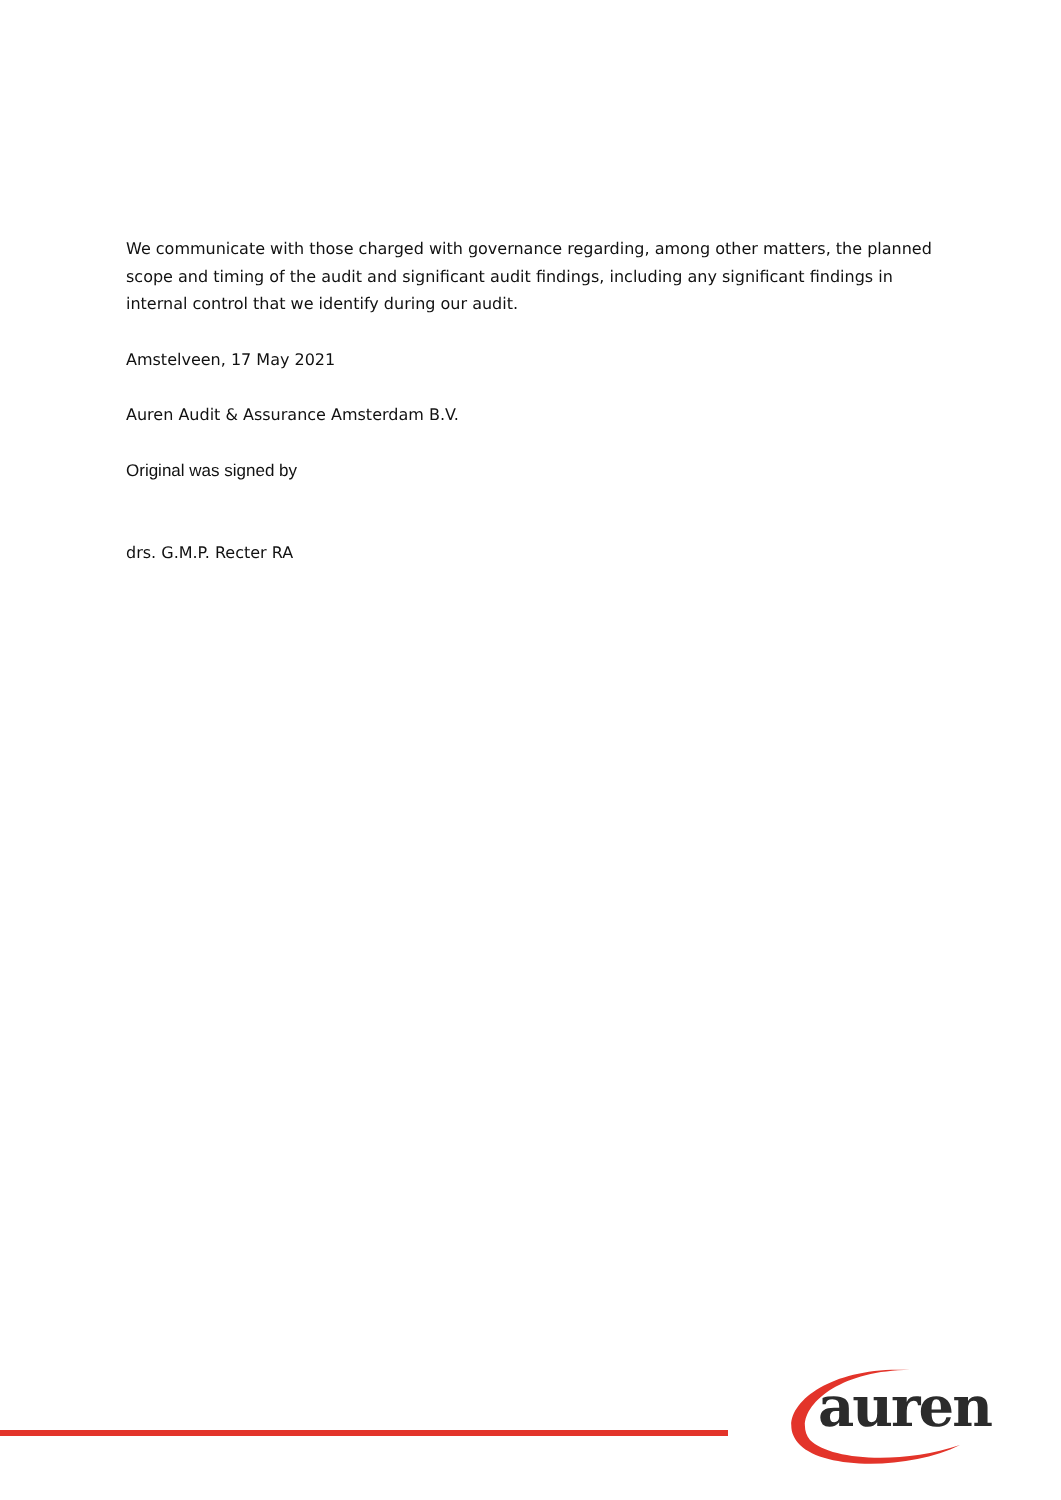We communicate with those charged with governance regarding, among other matters, the planned scope and timing of the audit and significant audit findings, including any significant findings in internal control that we identify during our audit.
Amstelveen, 17 May 2021
Auren Audit & Assurance Amsterdam B.V.
Original was signed by
drs. G.M.P. Recter RA
auren